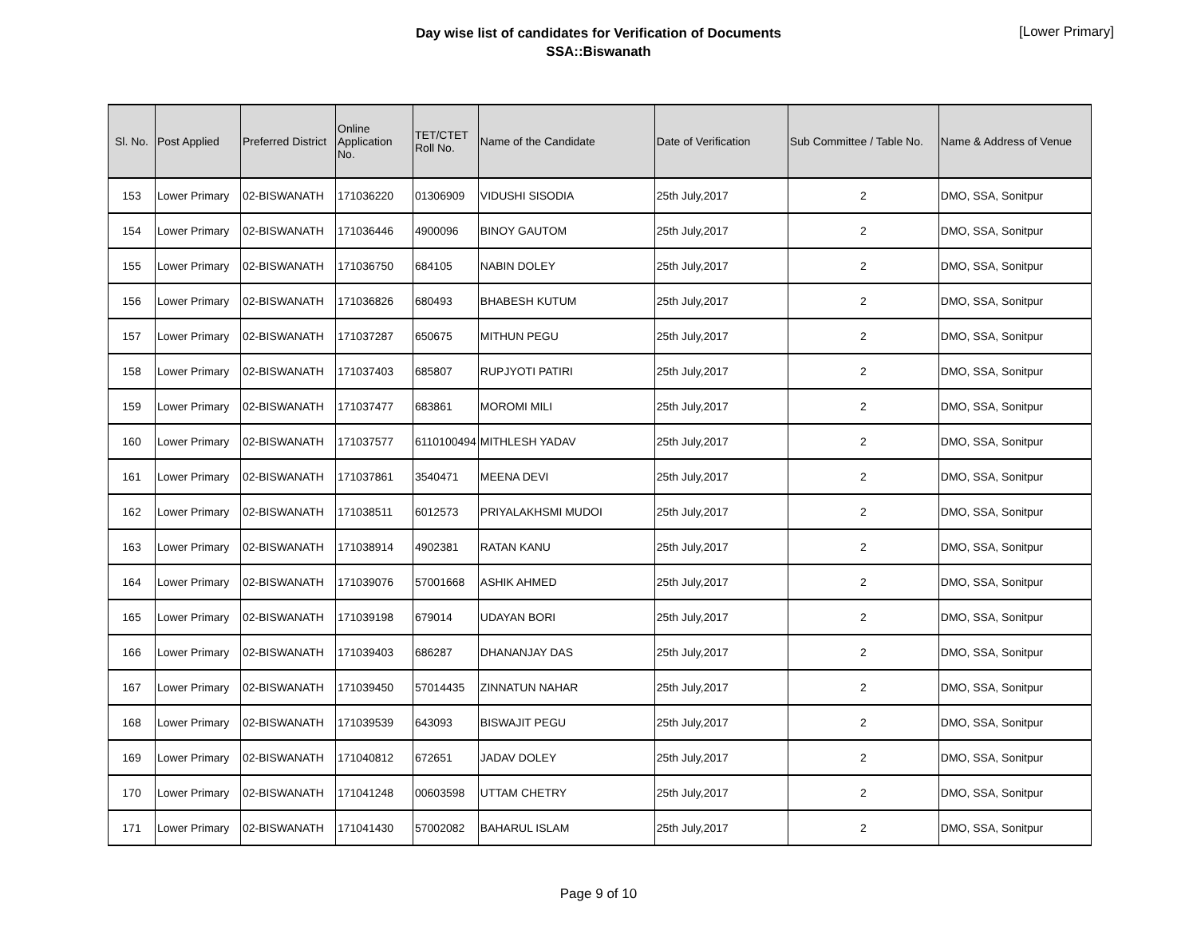Day wise list of candidates for Verification of Documents
SSA::Biswanath
[Lower Primary]
| Sl. No. | Post Applied | Preferred District | Online Application No. | TET/CTET Roll No. | Name of the Candidate | Date of Verification | Sub Committee / Table No. | Name & Address of Venue |
| --- | --- | --- | --- | --- | --- | --- | --- | --- |
| 153 | Lower Primary | 02-BISWANATH | 171036220 | 01306909 | VIDUSHI SISODIA | 25th July,2017 | 2 | DMO, SSA, Sonitpur |
| 154 | Lower Primary | 02-BISWANATH | 171036446 | 4900096 | BINOY GAUTOM | 25th July,2017 | 2 | DMO, SSA, Sonitpur |
| 155 | Lower Primary | 02-BISWANATH | 171036750 | 684105 | NABIN DOLEY | 25th July,2017 | 2 | DMO, SSA, Sonitpur |
| 156 | Lower Primary | 02-BISWANATH | 171036826 | 680493 | BHABESH KUTUM | 25th July,2017 | 2 | DMO, SSA, Sonitpur |
| 157 | Lower Primary | 02-BISWANATH | 171037287 | 650675 | MITHUN PEGU | 25th July,2017 | 2 | DMO, SSA, Sonitpur |
| 158 | Lower Primary | 02-BISWANATH | 171037403 | 685807 | RUPJYOTI PATIRI | 25th July,2017 | 2 | DMO, SSA, Sonitpur |
| 159 | Lower Primary | 02-BISWANATH | 171037477 | 683861 | MOROMI MILI | 25th July,2017 | 2 | DMO, SSA, Sonitpur |
| 160 | Lower Primary | 02-BISWANATH | 171037577 | 6110100494 | MITHLESH YADAV | 25th July,2017 | 2 | DMO, SSA, Sonitpur |
| 161 | Lower Primary | 02-BISWANATH | 171037861 | 3540471 | MEENA DEVI | 25th July,2017 | 2 | DMO, SSA, Sonitpur |
| 162 | Lower Primary | 02-BISWANATH | 171038511 | 6012573 | PRIYALAKHSMI MUDOI | 25th July,2017 | 2 | DMO, SSA, Sonitpur |
| 163 | Lower Primary | 02-BISWANATH | 171038914 | 4902381 | RATAN KANU | 25th July,2017 | 2 | DMO, SSA, Sonitpur |
| 164 | Lower Primary | 02-BISWANATH | 171039076 | 57001668 | ASHIK AHMED | 25th July,2017 | 2 | DMO, SSA, Sonitpur |
| 165 | Lower Primary | 02-BISWANATH | 171039198 | 679014 | UDAYAN BORI | 25th July,2017 | 2 | DMO, SSA, Sonitpur |
| 166 | Lower Primary | 02-BISWANATH | 171039403 | 686287 | DHANANJAY DAS | 25th July,2017 | 2 | DMO, SSA, Sonitpur |
| 167 | Lower Primary | 02-BISWANATH | 171039450 | 57014435 | ZINNATUN NAHAR | 25th July,2017 | 2 | DMO, SSA, Sonitpur |
| 168 | Lower Primary | 02-BISWANATH | 171039539 | 643093 | BISWAJIT PEGU | 25th July,2017 | 2 | DMO, SSA, Sonitpur |
| 169 | Lower Primary | 02-BISWANATH | 171040812 | 672651 | JADAV DOLEY | 25th July,2017 | 2 | DMO, SSA, Sonitpur |
| 170 | Lower Primary | 02-BISWANATH | 171041248 | 00603598 | UTTAM CHETRY | 25th July,2017 | 2 | DMO, SSA, Sonitpur |
| 171 | Lower Primary | 02-BISWANATH | 171041430 | 57002082 | BAHARUL ISLAM | 25th July,2017 | 2 | DMO, SSA, Sonitpur |
Page 9 of 10